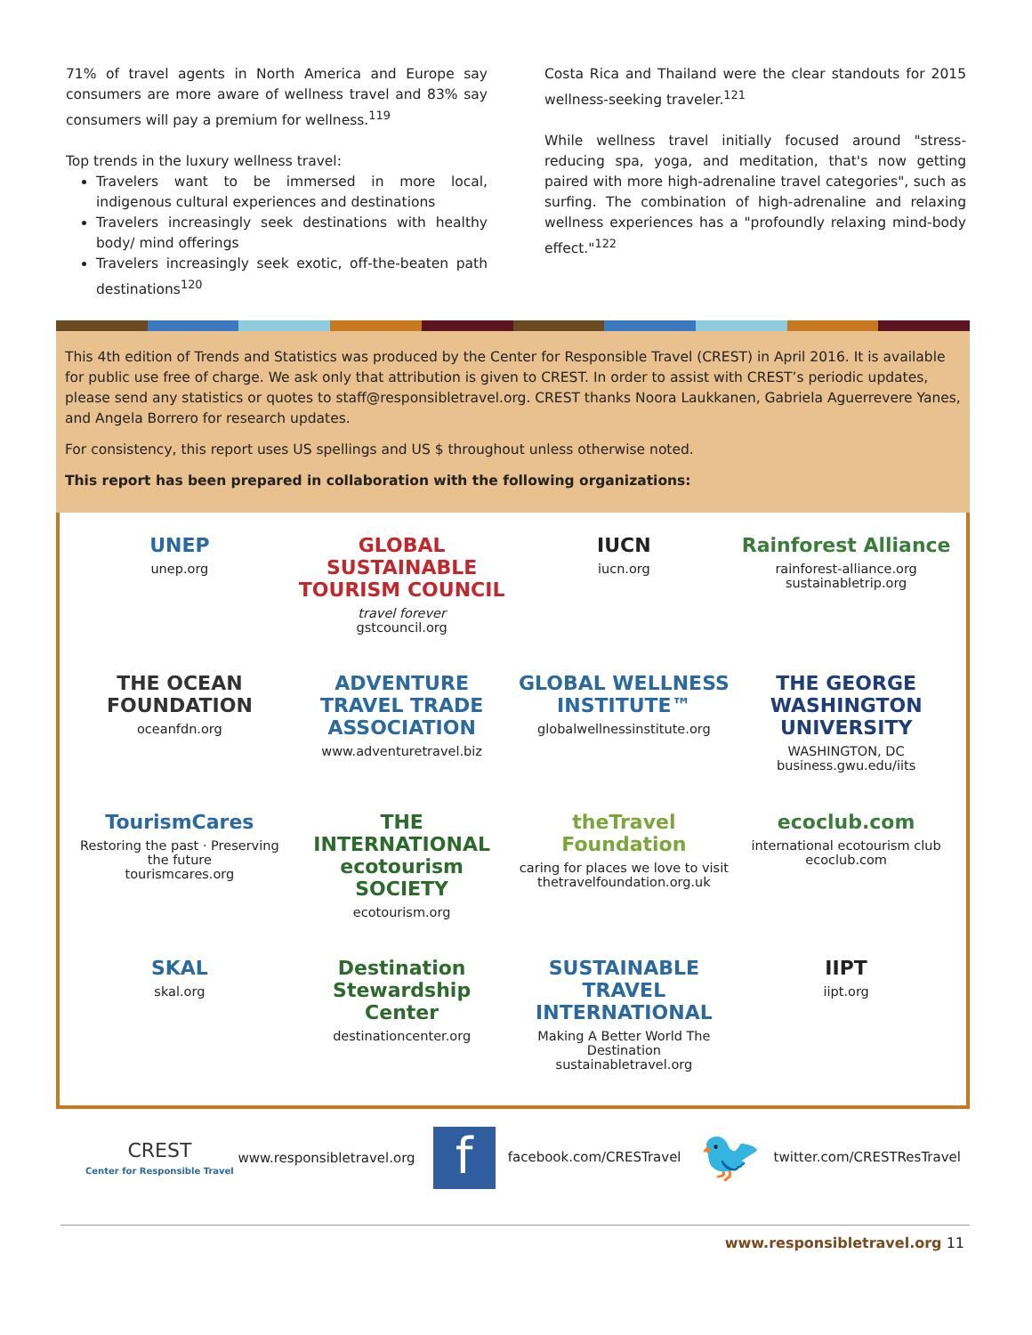71% of travel agents in North America and Europe say consumers are more aware of wellness travel and 83% say consumers will pay a premium for wellness.<sup>119</sup>
Top trends in the luxury wellness travel:
Travelers want to be immersed in more local, indigenous cultural experiences and destinations
Travelers increasingly seek destinations with healthy body/ mind offerings
Travelers increasingly seek exotic, off-the-beaten path destinations<sup>120</sup>
Costa Rica and Thailand were the clear standouts for 2015 wellness-seeking traveler.<sup>121</sup>
While wellness travel initially focused around "stress-reducing spa, yoga, and meditation, that's now getting paired with more high-adrenaline travel categories", such as surfing. The combination of high-adrenaline and relaxing wellness experiences has a "profoundly relaxing mind-body effect."<sup>122</sup>
This 4th edition of Trends and Statistics was produced by the Center for Responsible Travel (CREST) in April 2016. It is available for public use free of charge. We ask only that attribution is given to CREST. In order to assist with CREST’s periodic updates, please send any statistics or quotes to staff@responsibletravel.org. CREST thanks Noora Laukkanen, Gabriela Aguerrevere Yanes, and Angela Borrero for research updates.
For consistency, this report uses US spellings and US $ throughout unless otherwise noted.
This report has been prepared in collaboration with the following organizations:
UNEP
unep.org
GLOBAL SUSTAINABLE TOURISM COUNCIL
travel forever
gstcouncil.org
IUCN
iucn.org
Rainforest Alliance
rainforest-alliance.org
sustainabletrip.org
THE OCEAN FOUNDATION
oceanfdn.org
ADVENTURE TRAVEL TRADE ASSOCIATION
www.adventuretravel.biz
GLOBAL WELLNESS INSTITUTE™
globalwellnessinstitute.org
THE GEORGE WASHINGTON UNIVERSITY
WASHINGTON, DC
business.gwu.edu/iits
TourismCares
Restoring the past · Preserving the future
tourismcares.org
THE INTERNATIONAL ecotourism SOCIETY
ecotourism.org
theTravel Foundation
caring for places we love to visit
thetravelfoundation.org.uk
ecoclub.com
international ecotourism club
ecoclub.com
SKAL
skal.org
Destination Stewardship Center
destinationcenter.org
SUSTAINABLE TRAVEL INTERNATIONAL
Making A Better World The Destination
sustainabletravel.org
IIPT
iipt.org
CREST
Center for Responsible Travel www.responsibletravel.org
ffacebook.com/CRESTravel
🐦 twitter.com/CRESTResTravel
www.responsibletravel.org 11